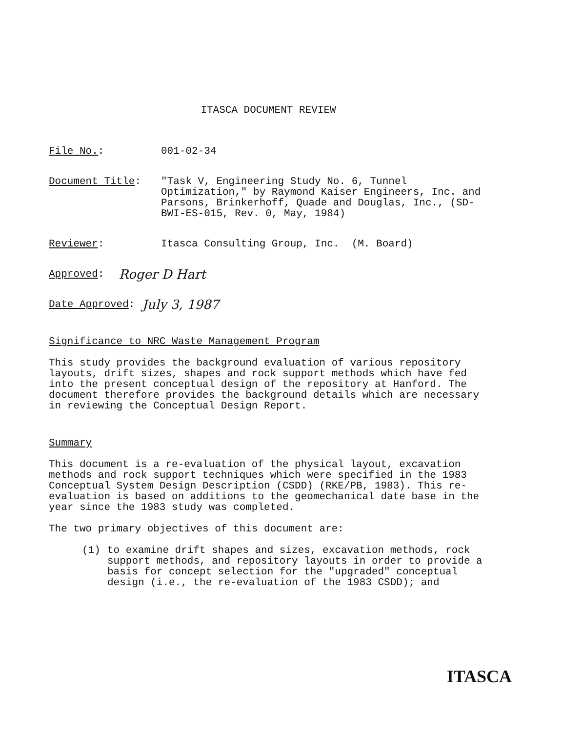ITASCA DOCUMENT REVIEW
File No.: 001-02-34
Document Title: "Task V, Engineering Study No. 6, Tunnel Optimization," by Raymond Kaiser Engineers, Inc. and Parsons, Brinkerhoff, Quade and Douglas, Inc., (SD-BWI-ES-015, Rev. 0, May, 1984)
Reviewer: Itasca Consulting Group, Inc. (M. Board)
Approved:
Roger D Hart
Date Approved:
July 3, 1987
Significance to NRC Waste Management Program
This study provides the background evaluation of various repository layouts, drift sizes, shapes and rock support methods which have fed into the present conceptual design of the repository at Hanford. The document therefore provides the background details which are necessary in reviewing the Conceptual Design Report.
Summary
This document is a re-evaluation of the physical layout, excavation methods and rock support techniques which were specified in the 1983 Conceptual System Design Description (CSDD) (RKE/PB, 1983). This re-evaluation is based on additions to the geomechanical date base in the year since the 1983 study was completed.
The two primary objectives of this document are:
(1) to examine drift shapes and sizes, excavation methods, rock support methods, and repository layouts in order to provide a basis for concept selection for the "upgraded" conceptual design (i.e., the re-evaluation of the 1983 CSDD); and
ITASCA